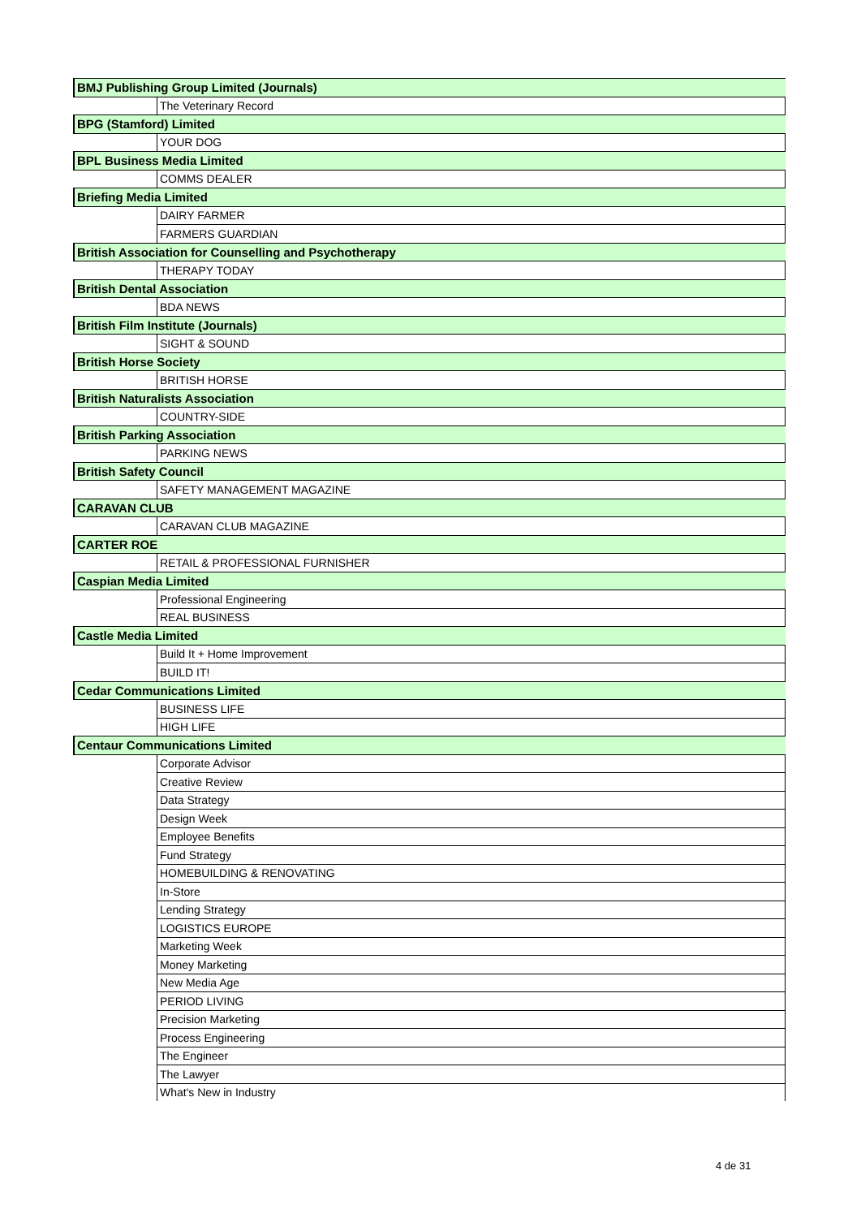| BMJ Publishing Group Limited (Journals) | |
| | The Veterinary Record |
| BPG (Stamford) Limited | |
| | YOUR DOG |
| BPL Business Media Limited | |
| | COMMS DEALER |
| Briefing Media Limited | |
| | DAIRY FARMER |
| | FARMERS GUARDIAN |
| British Association for Counselling and Psychotherapy | |
| | THERAPY TODAY |
| British Dental Association | |
| | BDA NEWS |
| British Film Institute (Journals) | |
| | SIGHT & SOUND |
| British Horse Society | |
| | BRITISH HORSE |
| British Naturalists Association | |
| | COUNTRY-SIDE |
| British Parking Association | |
| | PARKING NEWS |
| British Safety Council | |
| | SAFETY MANAGEMENT MAGAZINE |
| CARAVAN CLUB | |
| | CARAVAN CLUB MAGAZINE |
| CARTER ROE | |
| | RETAIL & PROFESSIONAL FURNISHER |
| Caspian Media Limited | |
| | Professional Engineering |
| | REAL BUSINESS |
| Castle Media Limited | |
| | Build It + Home Improvement |
| | BUILD IT! |
| Cedar Communications Limited | |
| | BUSINESS LIFE |
| | HIGH LIFE |
| Centaur Communications Limited | |
| | Corporate Advisor |
| | Creative Review |
| | Data Strategy |
| | Design Week |
| | Employee Benefits |
| | Fund Strategy |
| | HOMEBUILDING & RENOVATING |
| | In-Store |
| | Lending Strategy |
| | LOGISTICS EUROPE |
| | Marketing Week |
| | Money Marketing |
| | New Media Age |
| | PERIOD LIVING |
| | Precision Marketing |
| | Process Engineering |
| | The Engineer |
| | The Lawyer |
| | What's New in Industry |
4 de 31